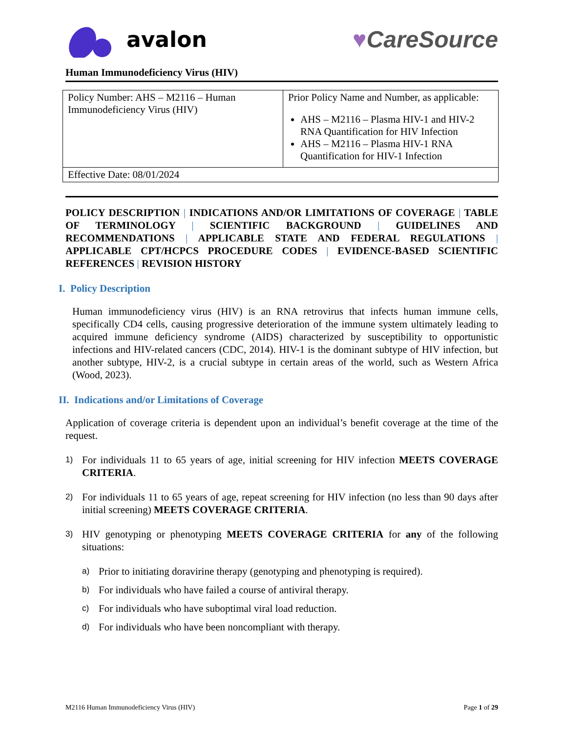avalon ♥CareSource
Human Immunodeficiency Virus (HIV)
| Policy Number: AHS – M2116 – Human Immunodeficiency Virus (HIV) | Prior Policy Name and Number, as applicable: AHS – M2116 – Plasma HIV-1 and HIV-2 RNA Quantification for HIV Infection AHS – M2116 – Plasma HIV-1 RNA Quantification for HIV-1 Infection |
| Effective Date: 08/01/2024 | |
POLICY DESCRIPTION | INDICATIONS AND/OR LIMITATIONS OF COVERAGE | TABLE OF TERMINOLOGY | SCIENTIFIC BACKGROUND | GUIDELINES AND RECOMMENDATIONS | APPLICABLE STATE AND FEDERAL REGULATIONS | APPLICABLE CPT/HCPCS PROCEDURE CODES | EVIDENCE-BASED SCIENTIFIC REFERENCES | REVISION HISTORY
I. Policy Description
Human immunodeficiency virus (HIV) is an RNA retrovirus that infects human immune cells, specifically CD4 cells, causing progressive deterioration of the immune system ultimately leading to acquired immune deficiency syndrome (AIDS) characterized by susceptibility to opportunistic infections and HIV-related cancers (CDC, 2014). HIV-1 is the dominant subtype of HIV infection, but another subtype, HIV-2, is a crucial subtype in certain areas of the world, such as Western Africa (Wood, 2023).
II. Indications and/or Limitations of Coverage
Application of coverage criteria is dependent upon an individual’s benefit coverage at the time of the request.
1) For individuals 11 to 65 years of age, initial screening for HIV infection MEETS COVERAGE CRITERIA.
2) For individuals 11 to 65 years of age, repeat screening for HIV infection (no less than 90 days after initial screening) MEETS COVERAGE CRITERIA.
3) HIV genotyping or phenotyping MEETS COVERAGE CRITERIA for any of the following situations:
a) Prior to initiating doravirine therapy (genotyping and phenotyping is required).
b) For individuals who have failed a course of antiviral therapy.
c) For individuals who have suboptimal viral load reduction.
d) For individuals who have been noncompliant with therapy.
M2116 Human Immunodeficiency Virus (HIV) Page 1 of 29